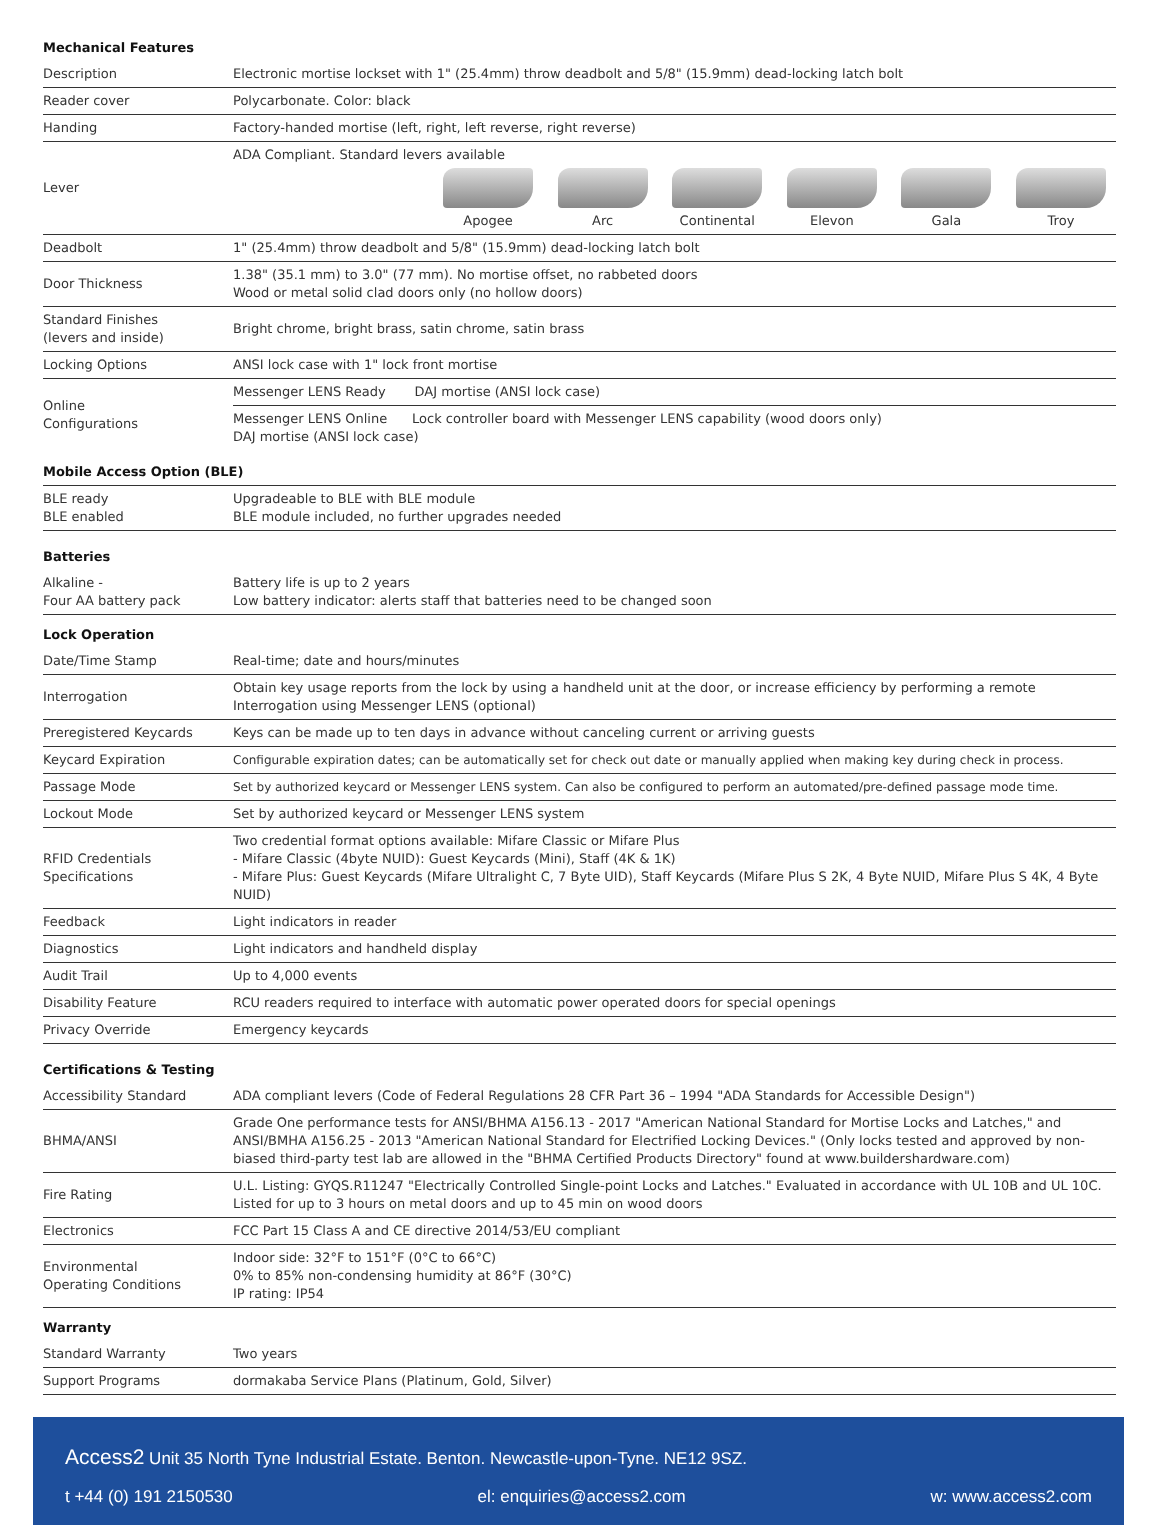Mechanical Features
| Description | Electronic mortise lockset with 1" (25.4mm) throw deadbolt and 5/8" (15.9mm) dead-locking latch bolt |
| Reader cover | Polycarbonate. Color: black |
| Handing | Factory-handed mortise (left, right, left reverse, right reverse) |
| Lever | ADA Compliant. Standard levers available Apogee Arc Continental Elevon Gala Troy |
| Deadbolt | 1" (25.4mm) throw deadbolt and 5/8" (15.9mm) dead-locking latch bolt |
| Door Thickness | 1.38" (35.1 mm) to 3.0" (77 mm). No mortise offset, no rabbeted doors Wood or metal solid clad doors only (no hollow doors) |
| Standard Finishes (levers and inside) | Bright chrome, bright brass, satin chrome, satin brass |
| Locking Options | ANSI lock case with 1" lock front mortise |
| Online Configurations | Messenger LENS Ready DAJ mortise (ANSI lock case) |
| | Messenger LENS Online Lock controller board with Messenger LENS capability (wood doors only) DAJ mortise (ANSI lock case) |
Mobile Access Option (BLE)
| BLE ready BLE enabled | Upgradeable to BLE with BLE module BLE module included, no further upgrades needed |
Batteries
| Alkaline - Four AA battery pack | Battery life is up to 2 years Low battery indicator: alerts staff that batteries need to be changed soon |
Lock Operation
| Date/Time Stamp | Real-time; date and hours/minutes |
| Interrogation | Obtain key usage reports from the lock by using a handheld unit at the door, or increase efficiency by performing a remote Interrogation using Messenger LENS (optional) |
| Preregistered Keycards | Keys can be made up to ten days in advance without canceling current or arriving guests |
| Keycard Expiration | Configurable expiration dates; can be automatically set for check out date or manually applied when making key during check in process. |
| Passage Mode | Set by authorized keycard or Messenger LENS system. Can also be configured to perform an automated/pre-defined passage mode time. |
| Lockout Mode | Set by authorized keycard or Messenger LENS system |
| RFID Credentials Specifications | Two credential format options available: Mifare Classic or Mifare Plus - Mifare Classic (4byte NUID): Guest Keycards (Mini), Staff (4K & 1K) - Mifare Plus: Guest Keycards (Mifare Ultralight C, 7 Byte UID), Staff Keycards (Mifare Plus S 2K, 4 Byte NUID, Mifare Plus S 4K, 4 Byte NUID) |
| Feedback | Light indicators in reader |
| Diagnostics | Light indicators and handheld display |
| Audit Trail | Up to 4,000 events |
| Disability Feature | RCU readers required to interface with automatic power operated doors for special openings |
| Privacy Override | Emergency keycards |
Certifications & Testing
| Accessibility Standard | ADA compliant levers (Code of Federal Regulations 28 CFR Part 36 – 1994 "ADA Standards for Accessible Design") |
| BHMA/ANSI | Grade One performance tests for ANSI/BHMA A156.13 - 2017 "American National Standard for Mortise Locks and Latches," and ANSI/BMHA A156.25 - 2013 "American National Standard for Electrified Locking Devices." (Only locks tested and approved by non-biased third-party test lab are allowed in the "BHMA Certified Products Directory" found at www.buildershardware.com) |
| Fire Rating | U.L. Listing: GYQS.R11247 "Electrically Controlled Single-point Locks and Latches." Evaluated in accordance with UL 10B and UL 10C. Listed for up to 3 hours on metal doors and up to 45 min on wood doors |
| Electronics | FCC Part 15 Class A and CE directive 2014/53/EU compliant |
| Environmental Operating Conditions | Indoor side: 32°F to 151°F (0°C to 66°C) 0% to 85% non-condensing humidity at 86°F (30°C) IP rating: IP54 |
Warranty
| Standard Warranty | Two years |
| Support Programs | dormakaba Service Plans (Platinum, Gold, Silver) |
Access2 Unit 35 North Tyne Industrial Estate. Benton. Newcastle-upon-Tyne. NE12 9SZ.
t +44 (0) 191 2150530 el: enquiries@access2.com w: www.access2.com